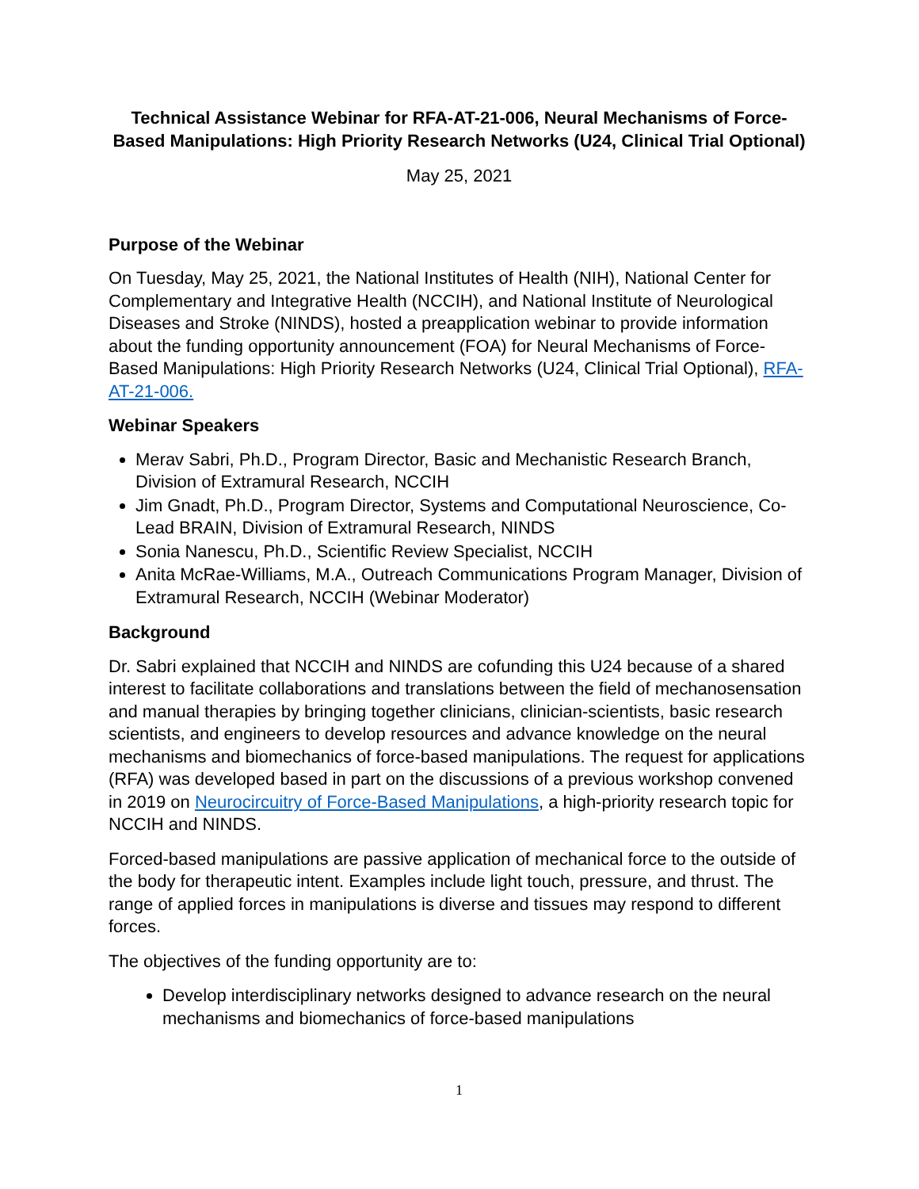Technical Assistance Webinar for RFA-AT-21-006, Neural Mechanisms of Force-Based Manipulations: High Priority Research Networks (U24, Clinical Trial Optional)
May 25, 2021
Purpose of the Webinar
On Tuesday, May 25, 2021, the National Institutes of Health (NIH), National Center for Complementary and Integrative Health (NCCIH), and National Institute of Neurological Diseases and Stroke (NINDS), hosted a preapplication webinar to provide information about the funding opportunity announcement (FOA) for Neural Mechanisms of Force-Based Manipulations: High Priority Research Networks (U24, Clinical Trial Optional), RFA-AT-21-006.
Webinar Speakers
Merav Sabri, Ph.D., Program Director, Basic and Mechanistic Research Branch, Division of Extramural Research, NCCIH
Jim Gnadt, Ph.D., Program Director, Systems and Computational Neuroscience, Co-Lead BRAIN, Division of Extramural Research, NINDS
Sonia Nanescu, Ph.D., Scientific Review Specialist, NCCIH
Anita McRae-Williams, M.A., Outreach Communications Program Manager, Division of Extramural Research, NCCIH (Webinar Moderator)
Background
Dr. Sabri explained that NCCIH and NINDS are cofunding this U24 because of a shared interest to facilitate collaborations and translations between the field of mechanosensation and manual therapies by bringing together clinicians, clinician-scientists, basic research scientists, and engineers to develop resources and advance knowledge on the neural mechanisms and biomechanics of force-based manipulations. The request for applications (RFA) was developed based in part on the discussions of a previous workshop convened in 2019 on Neurocircuitry of Force-Based Manipulations, a high-priority research topic for NCCIH and NINDS.
Forced-based manipulations are passive application of mechanical force to the outside of the body for therapeutic intent. Examples include light touch, pressure, and thrust. The range of applied forces in manipulations is diverse and tissues may respond to different forces.
The objectives of the funding opportunity are to:
Develop interdisciplinary networks designed to advance research on the neural mechanisms and biomechanics of force-based manipulations
1